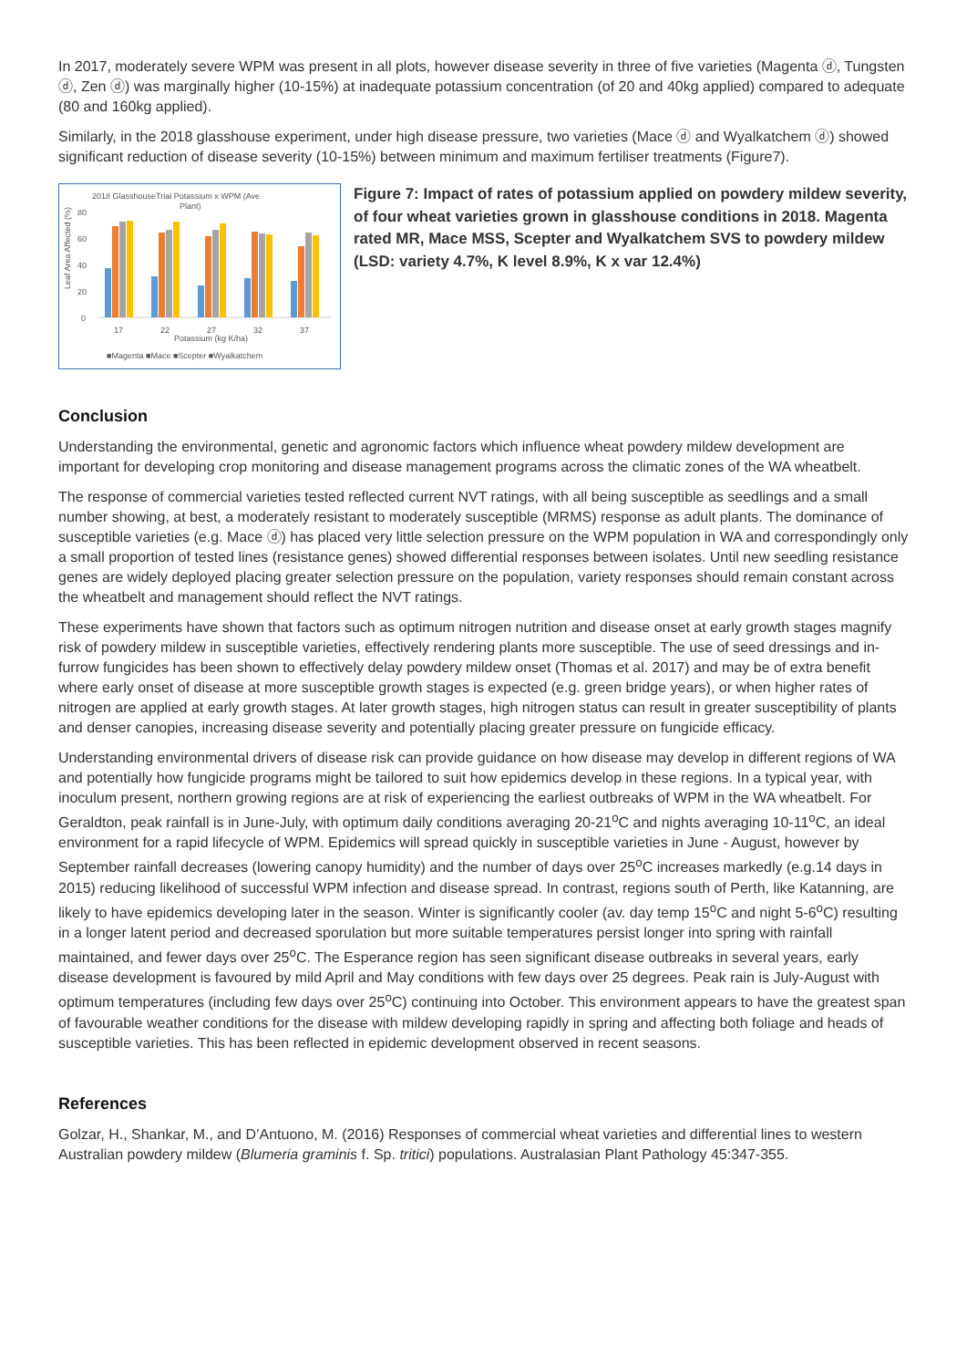In 2017, moderately severe WPM was present in all plots, however disease severity in three of five varieties (Magenta ⓓ, Tungsten ⓓ, Zen ⓓ) was marginally higher (10-15%) at inadequate potassium concentration (of 20 and 40kg applied) compared to adequate (80 and 160kg applied).
Similarly, in the 2018 glasshouse experiment, under high disease pressure, two varieties (Mace ⓓ and Wyalkatchem ⓓ) showed significant reduction of disease severity (10-15%) between minimum and maximum fertiliser treatments (Figure7).
2018 GlasshouseTrial Potassium x WPM (Ave
Plant)
Leaf Area Affected (%)
80
60
40
20
0
17
22
27
32
37
Potassium (kg K/ha)
■Magenta ■Mace ■Scepter ■Wyalkatchem
Figure 7: Impact of rates of potassium applied on powdery mildew severity, of four wheat varieties grown in glasshouse conditions in 2018. Magenta rated MR, Mace MSS, Scepter and Wyalkatchem SVS to powdery mildew (LSD: variety 4.7%, K level 8.9%, K x var 12.4%)
Conclusion
Understanding the environmental, genetic and agronomic factors which influence wheat powdery mildew development are important for developing crop monitoring and disease management programs across the climatic zones of the WA wheatbelt.
The response of commercial varieties tested reflected current NVT ratings, with all being susceptible as seedlings and a small number showing, at best, a moderately resistant to moderately susceptible (MRMS) response as adult plants. The dominance of susceptible varieties (e.g. Mace ⓓ) has placed very little selection pressure on the WPM population in WA and correspondingly only a small proportion of tested lines (resistance genes) showed differential responses between isolates. Until new seedling resistance genes are widely deployed placing greater selection pressure on the population, variety responses should remain constant across the wheatbelt and management should reflect the NVT ratings.
These experiments have shown that factors such as optimum nitrogen nutrition and disease onset at early growth stages magnify risk of powdery mildew in susceptible varieties, effectively rendering plants more susceptible. The use of seed dressings and in-furrow fungicides has been shown to effectively delay powdery mildew onset (Thomas et al. 2017) and may be of extra benefit where early onset of disease at more susceptible growth stages is expected (e.g. green bridge years), or when higher rates of nitrogen are applied at early growth stages. At later growth stages, high nitrogen status can result in greater susceptibility of plants and denser canopies, increasing disease severity and potentially placing greater pressure on fungicide efficacy.
Understanding environmental drivers of disease risk can provide guidance on how disease may develop in different regions of WA and potentially how fungicide programs might be tailored to suit how epidemics develop in these regions. In a typical year, with inoculum present, northern growing regions are at risk of experiencing the earliest outbreaks of WPM in the WA wheatbelt. For Geraldton, peak rainfall is in June-July, with optimum daily conditions averaging 20-21<sup>o</sup>C and nights averaging 10-11<sup>o</sup>C, an ideal environment for a rapid lifecycle of WPM. Epidemics will spread quickly in susceptible varieties in June - August, however by September rainfall decreases (lowering canopy humidity) and the number of days over 25<sup>o</sup>C increases markedly (e.g.14 days in 2015) reducing likelihood of successful WPM infection and disease spread. In contrast, regions south of Perth, like Katanning, are likely to have epidemics developing later in the season. Winter is significantly cooler (av. day temp 15<sup>o</sup>C and night 5-6<sup>o</sup>C) resulting in a longer latent period and decreased sporulation but more suitable temperatures persist longer into spring with rainfall maintained, and fewer days over 25<sup>o</sup>C. The Esperance region has seen significant disease outbreaks in several years, early disease development is favoured by mild April and May conditions with few days over 25 degrees. Peak rain is July-August with optimum temperatures (including few days over 25<sup>o</sup>C) continuing into October. This environment appears to have the greatest span of favourable weather conditions for the disease with mildew developing rapidly in spring and affecting both foliage and heads of susceptible varieties. This has been reflected in epidemic development observed in recent seasons.
References
Golzar, H., Shankar, M., and D’Antuono, M. (2016) Responses of commercial wheat varieties and differential lines to western Australian powdery mildew (Blumeria graminis f. Sp. tritici) populations. Australasian Plant Pathology 45:347-355.